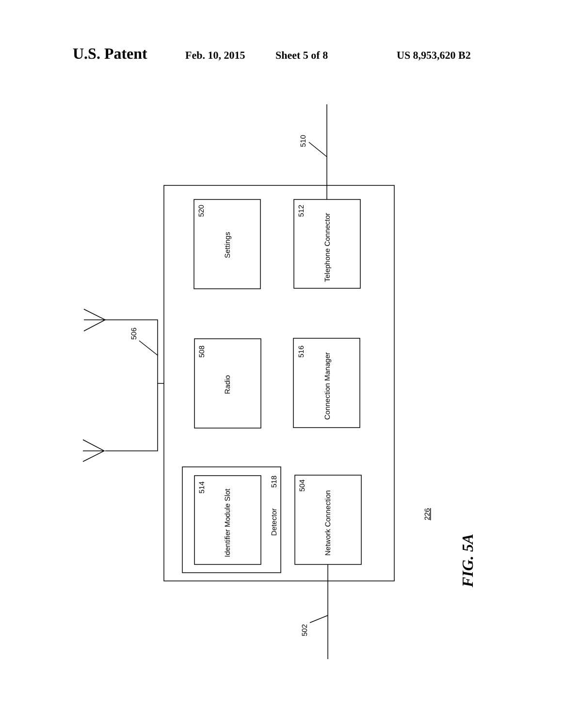U.S. Patent Feb. 10, 2015 Sheet 5 of 8 US 8,953,620 B2
510
520
Settings
512
Telephone Connector
506
508
Radio
516
Connection Manager
514
Identifier Module Slot
518
Detector
504
Network Connection
502
226
FIG. 5A